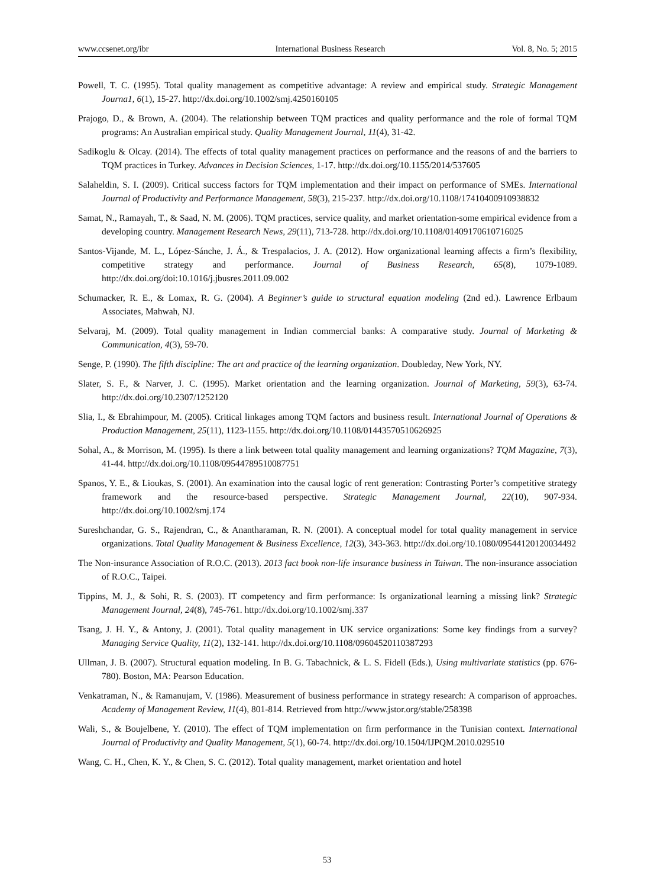www.ccsenet.org/ibr International Business Research Vol. 8, No. 5; 2015
Powell, T. C. (1995). Total quality management as competitive advantage: A review and empirical study. Strategic Management Journa1, 6(1), 15-27. http://dx.doi.org/10.1002/smj.4250160105
Prajogo, D., & Brown, A. (2004). The relationship between TQM practices and quality performance and the role of formal TQM programs: An Australian empirical study. Quality Management Journal, 11(4), 31-42.
Sadikoglu & Olcay. (2014). The effects of total quality management practices on performance and the reasons of and the barriers to TQM practices in Turkey. Advances in Decision Sciences, 1-17. http://dx.doi.org/10.1155/2014/537605
Salaheldin, S. I. (2009). Critical success factors for TQM implementation and their impact on performance of SMEs. International Journal of Productivity and Performance Management, 58(3), 215-237. http://dx.doi.org/10.1108/17410400910938832
Samat, N., Ramayah, T., & Saad, N. M. (2006). TQM practices, service quality, and market orientation-some empirical evidence from a developing country. Management Research News, 29(11), 713-728. http://dx.doi.org/10.1108/01409170610716025
Santos-Vijande, M. L., López-Sánche, J. Á., & Trespalacios, J. A. (2012). How organizational learning affects a firm’s flexibility, competitive strategy and performance. Journal of Business Research, 65(8), 1079-1089. http://dx.doi.org/doi:10.1016/j.jbusres.2011.09.002
Schumacker, R. E., & Lomax, R. G. (2004). A Beginner’s guide to structural equation modeling (2nd ed.). Lawrence Erlbaum Associates, Mahwah, NJ.
Selvaraj, M. (2009). Total quality management in Indian commercial banks: A comparative study. Journal of Marketing & Communication, 4(3), 59-70.
Senge, P. (1990). The fifth discipline: The art and practice of the learning organization. Doubleday, New York, NY.
Slater, S. F., & Narver, J. C. (1995). Market orientation and the learning organization. Journal of Marketing, 59(3), 63-74. http://dx.doi.org/10.2307/1252120
Slia, I., & Ebrahimpour, M. (2005). Critical linkages among TQM factors and business result. International Journal of Operations & Production Management, 25(11), 1123-1155. http://dx.doi.org/10.1108/01443570510626925
Sohal, A., & Morrison, M. (1995). Is there a link between total quality management and learning organizations? TQM Magazine, 7(3), 41-44. http://dx.doi.org/10.1108/09544789510087751
Spanos, Y. E., & Lioukas, S. (2001). An examination into the causal logic of rent generation: Contrasting Porter’s competitive strategy framework and the resource-based perspective. Strategic Management Journal, 22(10), 907-934. http://dx.doi.org/10.1002/smj.174
Sureshchandar, G. S., Rajendran, C., & Anantharaman, R. N. (2001). A conceptual model for total quality management in service organizations. Total Quality Management & Business Excellence, 12(3), 343-363. http://dx.doi.org/10.1080/09544120120034492
The Non-insurance Association of R.O.C. (2013). 2013 fact book non-life insurance business in Taiwan. The non-insurance association of R.O.C., Taipei.
Tippins, M. J., & Sohi, R. S. (2003). IT competency and firm performance: Is organizational learning a missing link? Strategic Management Journal, 24(8), 745-761. http://dx.doi.org/10.1002/smj.337
Tsang, J. H. Y., & Antony, J. (2001). Total quality management in UK service organizations: Some key findings from a survey? Managing Service Quality, 11(2), 132-141. http://dx.doi.org/10.1108/09604520110387293
Ullman, J. B. (2007). Structural equation modeling. In B. G. Tabachnick, & L. S. Fidell (Eds.), Using multivariate statistics (pp. 676-780). Boston, MA: Pearson Education.
Venkatraman, N., & Ramanujam, V. (1986). Measurement of business performance in strategy research: A comparison of approaches. Academy of Management Review, 11(4), 801-814. Retrieved from http://www.jstor.org/stable/258398
Wali, S., & Boujelbene, Y. (2010). The effect of TQM implementation on firm performance in the Tunisian context. International Journal of Productivity and Quality Management, 5(1), 60-74. http://dx.doi.org/10.1504/IJPQM.2010.029510
Wang, C. H., Chen, K. Y., & Chen, S. C. (2012). Total quality management, market orientation and hotel
53